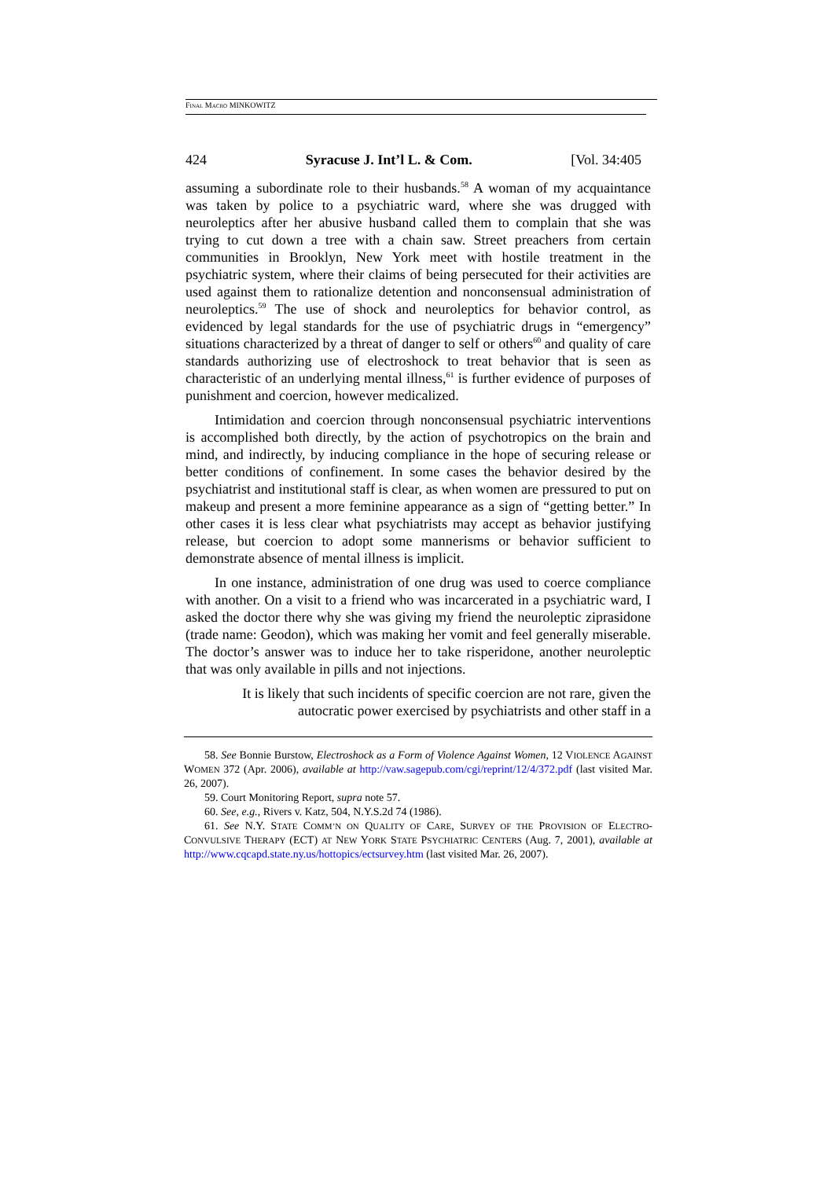FINAL MACRO MINKOWITZ
424 Syracuse J. Int’l L. & Com. [Vol. 34:405
assuming a subordinate role to their husbands.<sup>58</sup> A woman of my acquaintance was taken by police to a psychiatric ward, where she was drugged with neuroleptics after her abusive husband called them to complain that she was trying to cut down a tree with a chain saw. Street preachers from certain communities in Brooklyn, New York meet with hostile treatment in the psychiatric system, where their claims of being persecuted for their activities are used against them to rationalize detention and nonconsensual administration of neuroleptics.<sup>59</sup> The use of shock and neuroleptics for behavior control, as evidenced by legal standards for the use of psychiatric drugs in “emergency” situations characterized by a threat of danger to self or others<sup>60</sup> and quality of care standards authorizing use of electroshock to treat behavior that is seen as characteristic of an underlying mental illness,<sup>61</sup> is further evidence of purposes of punishment and coercion, however medicalized.
Intimidation and coercion through nonconsensual psychiatric interventions is accomplished both directly, by the action of psychotropics on the brain and mind, and indirectly, by inducing compliance in the hope of securing release or better conditions of confinement. In some cases the behavior desired by the psychiatrist and institutional staff is clear, as when women are pressured to put on makeup and present a more feminine appearance as a sign of “getting better.” In other cases it is less clear what psychiatrists may accept as behavior justifying release, but coercion to adopt some mannerisms or behavior sufficient to demonstrate absence of mental illness is implicit.
In one instance, administration of one drug was used to coerce compliance with another. On a visit to a friend who was incarcerated in a psychiatric ward, I asked the doctor there why she was giving my friend the neuroleptic ziprasidone (trade name: Geodon), which was making her vomit and feel generally miserable. The doctor’s answer was to induce her to take risperidone, another neuroleptic that was only available in pills and not injections.
It is likely that such incidents of specific coercion are not rare, given the autocratic power exercised by psychiatrists and other staff in a
58. See Bonnie Burstow, Electroshock as a Form of Violence Against Women, 12 VIOLENCE AGAINST WOMEN 372 (Apr. 2006), available at http://vaw.sagepub.com/cgi/reprint/12/4/372.pdf (last visited Mar. 26, 2007).
59. Court Monitoring Report, supra note 57.
60. See, e.g., Rivers v. Katz, 504, N.Y.S.2d 74 (1986).
61. See N.Y. STATE COMM’N ON QUALITY OF CARE, SURVEY OF THE PROVISION OF ELECTRO-CONVULSIVE THERAPY (ECT) AT NEW YORK STATE PSYCHIATRIC CENTERS (Aug. 7, 2001), available at http://www.cqcapd.state.ny.us/hottopics/ectsurvey.htm (last visited Mar. 26, 2007).